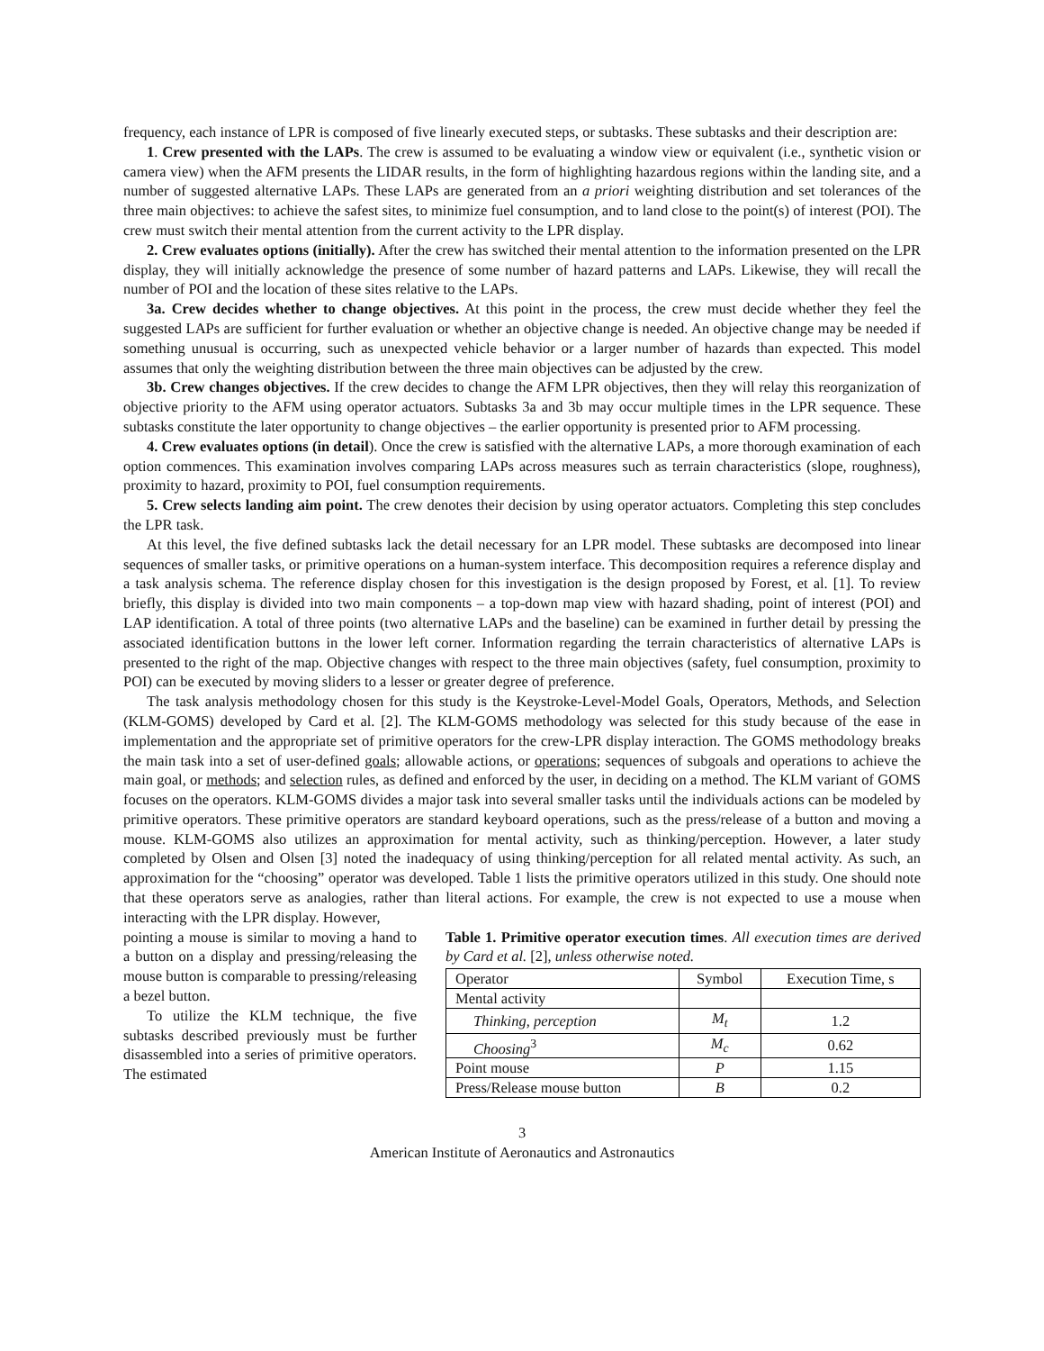frequency, each instance of LPR is composed of five linearly executed steps, or subtasks. These subtasks and their description are:
1. Crew presented with the LAPs. The crew is assumed to be evaluating a window view or equivalent (i.e., synthetic vision or camera view) when the AFM presents the LIDAR results, in the form of highlighting hazardous regions within the landing site, and a number of suggested alternative LAPs. These LAPs are generated from an a priori weighting distribution and set tolerances of the three main objectives: to achieve the safest sites, to minimize fuel consumption, and to land close to the point(s) of interest (POI). The crew must switch their mental attention from the current activity to the LPR display.
2. Crew evaluates options (initially). After the crew has switched their mental attention to the information presented on the LPR display, they will initially acknowledge the presence of some number of hazard patterns and LAPs. Likewise, they will recall the number of POI and the location of these sites relative to the LAPs.
3a. Crew decides whether to change objectives. At this point in the process, the crew must decide whether they feel the suggested LAPs are sufficient for further evaluation or whether an objective change is needed. An objective change may be needed if something unusual is occurring, such as unexpected vehicle behavior or a larger number of hazards than expected. This model assumes that only the weighting distribution between the three main objectives can be adjusted by the crew.
3b. Crew changes objectives. If the crew decides to change the AFM LPR objectives, then they will relay this reorganization of objective priority to the AFM using operator actuators. Subtasks 3a and 3b may occur multiple times in the LPR sequence. These subtasks constitute the later opportunity to change objectives – the earlier opportunity is presented prior to AFM processing.
4. Crew evaluates options (in detail). Once the crew is satisfied with the alternative LAPs, a more thorough examination of each option commences. This examination involves comparing LAPs across measures such as terrain characteristics (slope, roughness), proximity to hazard, proximity to POI, fuel consumption requirements.
5. Crew selects landing aim point. The crew denotes their decision by using operator actuators. Completing this step concludes the LPR task.
At this level, the five defined subtasks lack the detail necessary for an LPR model. These subtasks are decomposed into linear sequences of smaller tasks, or primitive operations on a human-system interface. This decomposition requires a reference display and a task analysis schema. The reference display chosen for this investigation is the design proposed by Forest, et al. [1]. To review briefly, this display is divided into two main components – a top-down map view with hazard shading, point of interest (POI) and LAP identification. A total of three points (two alternative LAPs and the baseline) can be examined in further detail by pressing the associated identification buttons in the lower left corner. Information regarding the terrain characteristics of alternative LAPs is presented to the right of the map. Objective changes with respect to the three main objectives (safety, fuel consumption, proximity to POI) can be executed by moving sliders to a lesser or greater degree of preference.
The task analysis methodology chosen for this study is the Keystroke-Level-Model Goals, Operators, Methods, and Selection (KLM-GOMS) developed by Card et al. [2]. The KLM-GOMS methodology was selected for this study because of the ease in implementation and the appropriate set of primitive operators for the crew-LPR display interaction. The GOMS methodology breaks the main task into a set of user-defined goals; allowable actions, or operations; sequences of subgoals and operations to achieve the main goal, or methods; and selection rules, as defined and enforced by the user, in deciding on a method. The KLM variant of GOMS focuses on the operators. KLM-GOMS divides a major task into several smaller tasks until the individuals actions can be modeled by primitive operators. These primitive operators are standard keyboard operations, such as the press/release of a button and moving a mouse. KLM-GOMS also utilizes an approximation for mental activity, such as thinking/perception. However, a later study completed by Olsen and Olsen [3] noted the inadequacy of using thinking/perception for all related mental activity. As such, an approximation for the “choosing” operator was developed. Table 1 lists the primitive operators utilized in this study. One should note that these operators serve as analogies, rather than literal actions. For example, the crew is not expected to use a mouse when interacting with the LPR display. However,
pointing a mouse is similar to moving a hand to a button on a display and pressing/releasing the mouse button is comparable to pressing/releasing a bezel button.
To utilize the KLM technique, the five subtasks described previously must be further disassembled into a series of primitive operators. The estimated
Table 1. Primitive operator execution times. All execution times are derived by Card et al. [2], unless otherwise noted.
| Operator | Symbol | Execution Time, s |
| --- | --- | --- |
| Mental activity | | |
| Thinking, perception | M<sub>t</sub> | 1.2 |
| Choosing<sup>3</sup> | M<sub>c</sub> | 0.62 |
| Point mouse | P | 1.15 |
| Press/Release mouse button | B | 0.2 |
3
American Institute of Aeronautics and Astronautics